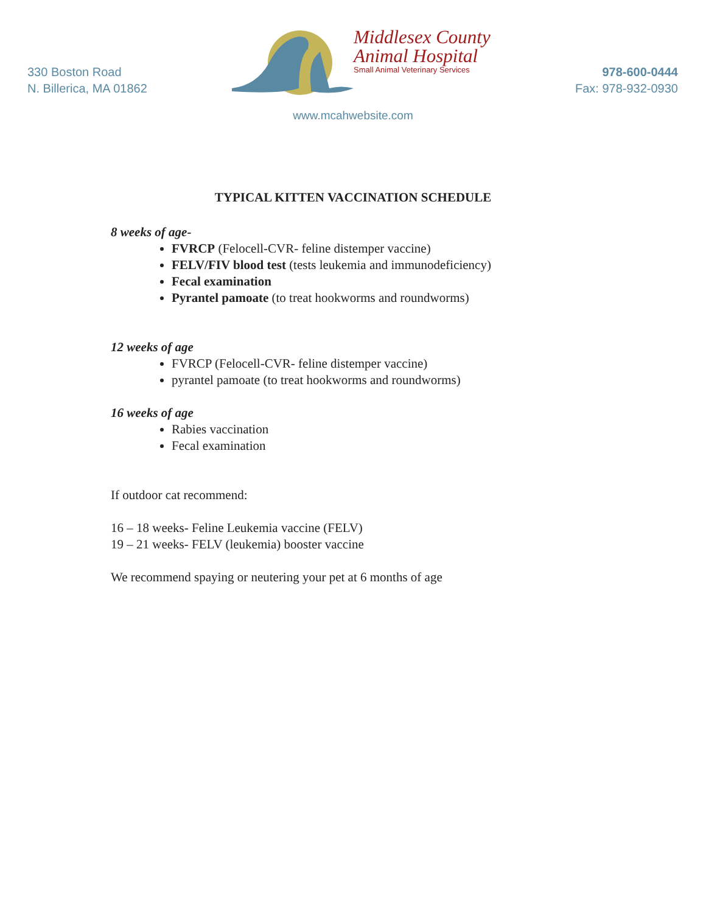330 Boston Road
N. Billerica, MA 01862
Middlesex County
Animal Hospital
Small Animal Veterinary Services
978-600-0444
Fax: 978-932-0930
www.mcahwebsite.com
TYPICAL KITTEN VACCINATION SCHEDULE
8 weeks of age-
FVRCP (Felocell-CVR- feline distemper vaccine)
FELV/FIV blood test (tests leukemia and immunodeficiency)
Fecal examination
Pyrantel pamoate (to treat hookworms and roundworms)
12 weeks of age
FVRCP (Felocell-CVR- feline distemper vaccine)
pyrantel pamoate (to treat hookworms and roundworms)
16 weeks of age
Rabies vaccination
Fecal examination
If outdoor cat recommend:
16 – 18 weeks- Feline Leukemia vaccine (FELV)
19 – 21 weeks- FELV (leukemia) booster vaccine
We recommend spaying or neutering your pet at 6 months of age